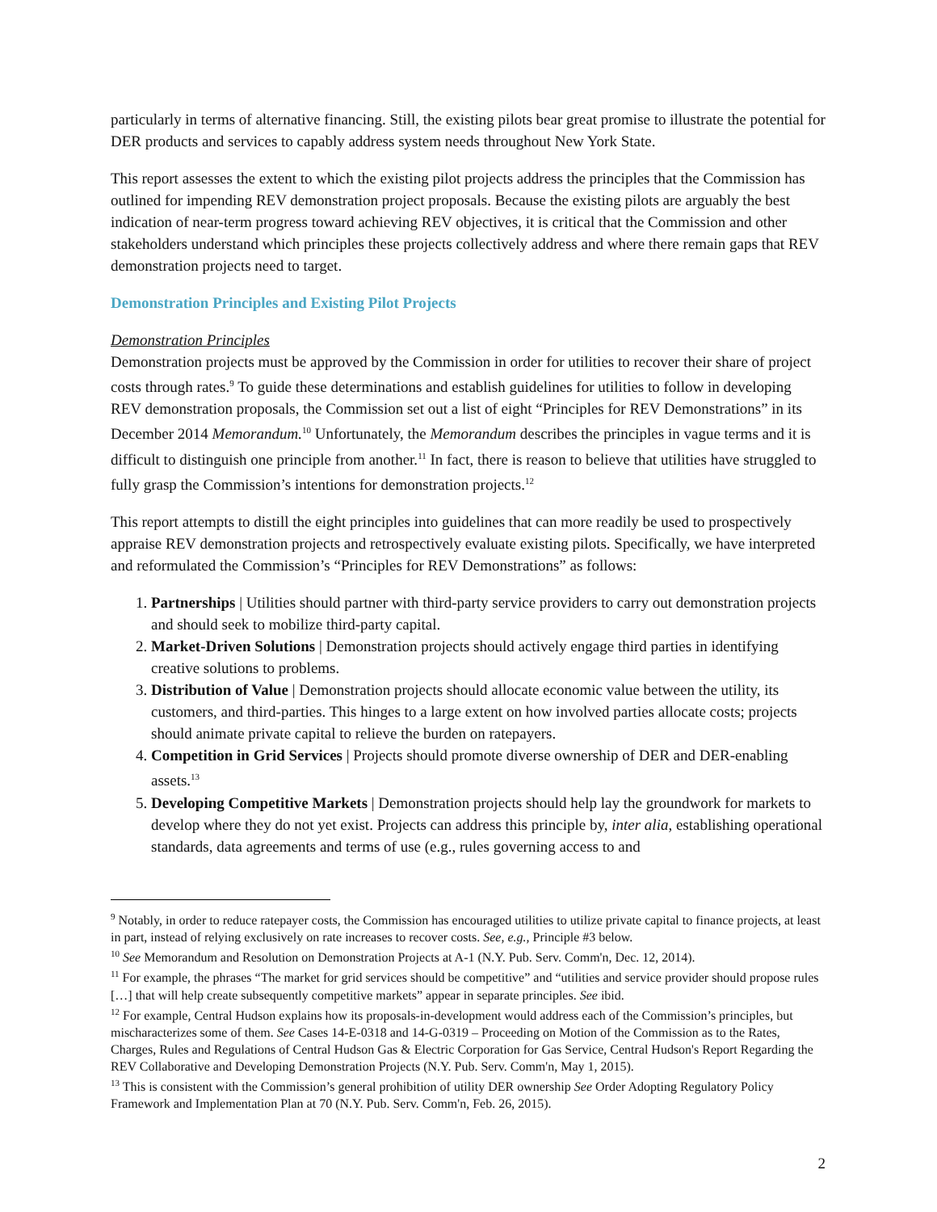particularly in terms of alternative financing. Still, the existing pilots bear great promise to illustrate the potential for DER products and services to capably address system needs throughout New York State.
This report assesses the extent to which the existing pilot projects address the principles that the Commission has outlined for impending REV demonstration project proposals. Because the existing pilots are arguably the best indication of near-term progress toward achieving REV objectives, it is critical that the Commission and other stakeholders understand which principles these projects collectively address and where there remain gaps that REV demonstration projects need to target.
Demonstration Principles and Existing Pilot Projects
Demonstration Principles
Demonstration projects must be approved by the Commission in order for utilities to recover their share of project costs through rates.<sup>9</sup> To guide these determinations and establish guidelines for utilities to follow in developing REV demonstration proposals, the Commission set out a list of eight “Principles for REV Demonstrations” in its December 2014 Memorandum.<sup>10</sup> Unfortunately, the Memorandum describes the principles in vague terms and it is difficult to distinguish one principle from another.<sup>11</sup> In fact, there is reason to believe that utilities have struggled to fully grasp the Commission’s intentions for demonstration projects.<sup>12</sup>
This report attempts to distill the eight principles into guidelines that can more readily be used to prospectively appraise REV demonstration projects and retrospectively evaluate existing pilots. Specifically, we have interpreted and reformulated the Commission’s “Principles for REV Demonstrations” as follows:
1. Partnerships | Utilities should partner with third-party service providers to carry out demonstration projects and should seek to mobilize third-party capital.
2. Market-Driven Solutions | Demonstration projects should actively engage third parties in identifying creative solutions to problems.
3. Distribution of Value | Demonstration projects should allocate economic value between the utility, its customers, and third-parties. This hinges to a large extent on how involved parties allocate costs; projects should animate private capital to relieve the burden on ratepayers.
4. Competition in Grid Services | Projects should promote diverse ownership of DER and DER-enabling assets.<sup>13</sup>
5. Developing Competitive Markets | Demonstration projects should help lay the groundwork for markets to develop where they do not yet exist. Projects can address this principle by, inter alia, establishing operational standards, data agreements and terms of use (e.g., rules governing access to and
<sup>9</sup> Notably, in order to reduce ratepayer costs, the Commission has encouraged utilities to utilize private capital to finance projects, at least in part, instead of relying exclusively on rate increases to recover costs. See, e.g., Principle #3 below.
<sup>10</sup> See Memorandum and Resolution on Demonstration Projects at A-1 (N.Y. Pub. Serv. Comm'n, Dec. 12, 2014).
<sup>11</sup> For example, the phrases “The market for grid services should be competitive” and “utilities and service provider should propose rules […] that will help create subsequently competitive markets” appear in separate principles. See ibid.
<sup>12</sup> For example, Central Hudson explains how its proposals-in-development would address each of the Commission’s principles, but mischaracterizes some of them. See Cases 14-E-0318 and 14-G-0319 – Proceeding on Motion of the Commission as to the Rates, Charges, Rules and Regulations of Central Hudson Gas & Electric Corporation for Gas Service, Central Hudson's Report Regarding the REV Collaborative and Developing Demonstration Projects (N.Y. Pub. Serv. Comm'n, May 1, 2015).
<sup>13</sup> This is consistent with the Commission’s general prohibition of utility DER ownership See Order Adopting Regulatory Policy Framework and Implementation Plan at 70 (N.Y. Pub. Serv. Comm'n, Feb. 26, 2015).
2